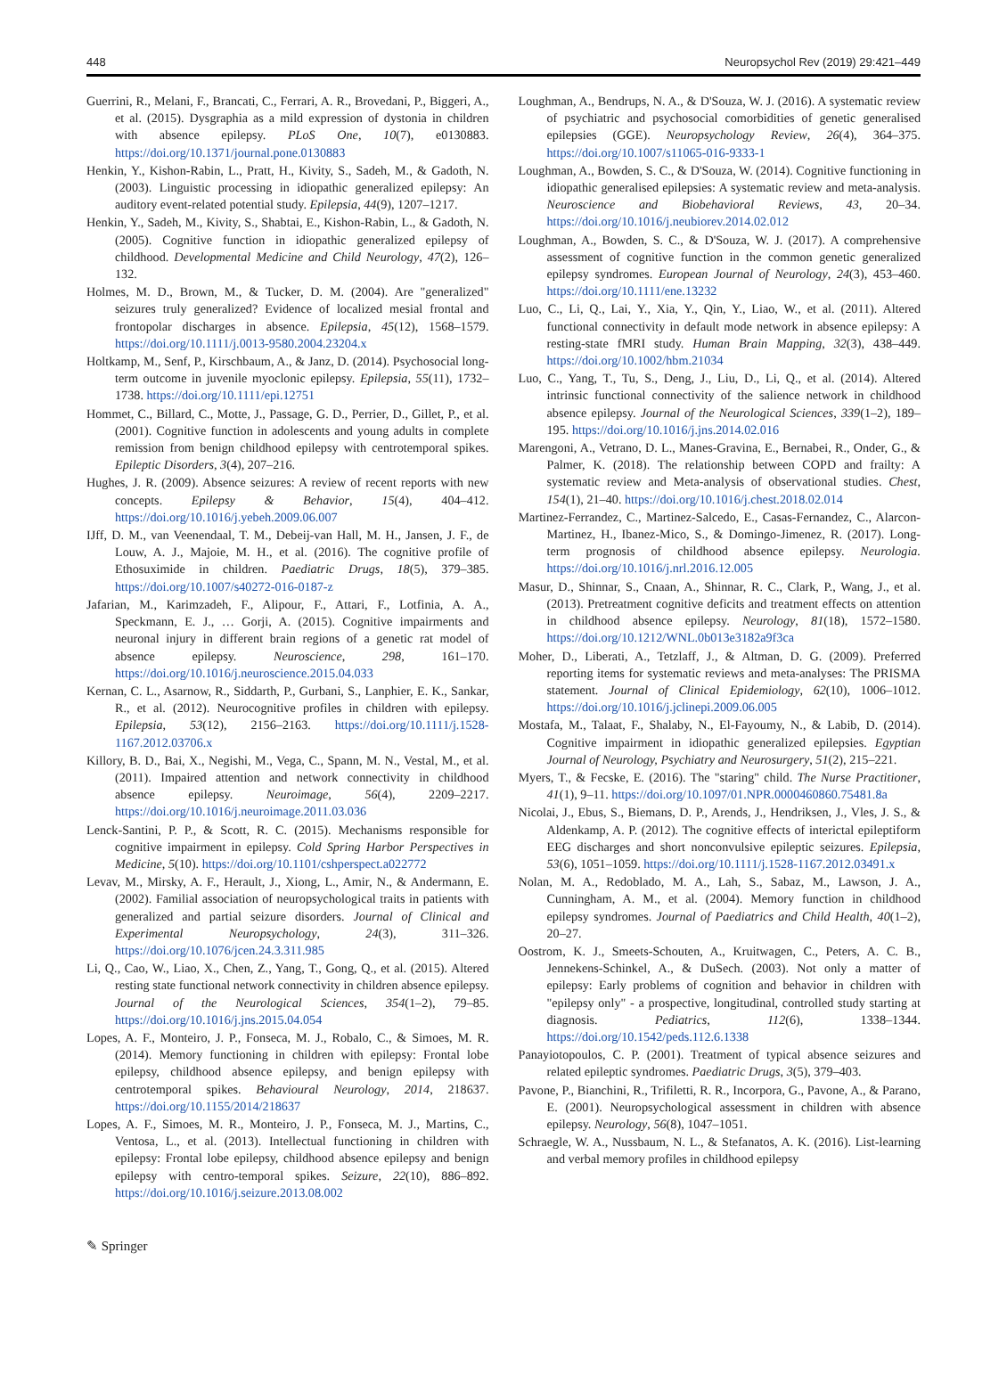448 Neuropsychol Rev (2019) 29:421–449
Guerrini, R., Melani, F., Brancati, C., Ferrari, A. R., Brovedani, P., Biggeri, A., et al. (2015). Dysgraphia as a mild expression of dystonia in children with absence epilepsy. PLoS One, 10(7), e0130883. https://doi.org/10.1371/journal.pone.0130883
Henkin, Y., Kishon-Rabin, L., Pratt, H., Kivity, S., Sadeh, M., & Gadoth, N. (2003). Linguistic processing in idiopathic generalized epilepsy: An auditory event-related potential study. Epilepsia, 44(9), 1207–1217.
Henkin, Y., Sadeh, M., Kivity, S., Shabtai, E., Kishon-Rabin, L., & Gadoth, N. (2005). Cognitive function in idiopathic generalized epilepsy of childhood. Developmental Medicine and Child Neurology, 47(2), 126–132.
Holmes, M. D., Brown, M., & Tucker, D. M. (2004). Are "generalized" seizures truly generalized? Evidence of localized mesial frontal and frontopolar discharges in absence. Epilepsia, 45(12), 1568–1579. https://doi.org/10.1111/j.0013-9580.2004.23204.x
Holtkamp, M., Senf, P., Kirschbaum, A., & Janz, D. (2014). Psychosocial long-term outcome in juvenile myoclonic epilepsy. Epilepsia, 55(11), 1732–1738. https://doi.org/10.1111/epi.12751
Hommet, C., Billard, C., Motte, J., Passage, G. D., Perrier, D., Gillet, P., et al. (2001). Cognitive function in adolescents and young adults in complete remission from benign childhood epilepsy with centrotemporal spikes. Epileptic Disorders, 3(4), 207–216.
Hughes, J. R. (2009). Absence seizures: A review of recent reports with new concepts. Epilepsy & Behavior, 15(4), 404–412. https://doi.org/10.1016/j.yebeh.2009.06.007
IJff, D. M., van Veenendaal, T. M., Debeij-van Hall, M. H., Jansen, J. F., de Louw, A. J., Majoie, M. H., et al. (2016). The cognitive profile of Ethosuximide in children. Paediatric Drugs, 18(5), 379–385. https://doi.org/10.1007/s40272-016-0187-z
Jafarian, M., Karimzadeh, F., Alipour, F., Attari, F., Lotfinia, A. A., Speckmann, E. J., … Gorji, A. (2015). Cognitive impairments and neuronal injury in different brain regions of a genetic rat model of absence epilepsy. Neuroscience, 298, 161–170. https://doi.org/10.1016/j.neuroscience.2015.04.033
Kernan, C. L., Asarnow, R., Siddarth, P., Gurbani, S., Lanphier, E. K., Sankar, R., et al. (2012). Neurocognitive profiles in children with epilepsy. Epilepsia, 53(12), 2156–2163. https://doi.org/10.1111/j.1528-1167.2012.03706.x
Killory, B. D., Bai, X., Negishi, M., Vega, C., Spann, M. N., Vestal, M., et al. (2011). Impaired attention and network connectivity in childhood absence epilepsy. Neuroimage, 56(4), 2209–2217. https://doi.org/10.1016/j.neuroimage.2011.03.036
Lenck-Santini, P. P., & Scott, R. C. (2015). Mechanisms responsible for cognitive impairment in epilepsy. Cold Spring Harbor Perspectives in Medicine, 5(10). https://doi.org/10.1101/cshperspect.a022772
Levav, M., Mirsky, A. F., Herault, J., Xiong, L., Amir, N., & Andermann, E. (2002). Familial association of neuropsychological traits in patients with generalized and partial seizure disorders. Journal of Clinical and Experimental Neuropsychology, 24(3), 311–326. https://doi.org/10.1076/jcen.24.3.311.985
Li, Q., Cao, W., Liao, X., Chen, Z., Yang, T., Gong, Q., et al. (2015). Altered resting state functional network connectivity in children absence epilepsy. Journal of the Neurological Sciences, 354(1–2), 79–85. https://doi.org/10.1016/j.jns.2015.04.054
Lopes, A. F., Monteiro, J. P., Fonseca, M. J., Robalo, C., & Simoes, M. R. (2014). Memory functioning in children with epilepsy: Frontal lobe epilepsy, childhood absence epilepsy, and benign epilepsy with centrotemporal spikes. Behavioural Neurology, 2014, 218637. https://doi.org/10.1155/2014/218637
Lopes, A. F., Simoes, M. R., Monteiro, J. P., Fonseca, M. J., Martins, C., Ventosa, L., et al. (2013). Intellectual functioning in children with epilepsy: Frontal lobe epilepsy, childhood absence epilepsy and benign epilepsy with centro-temporal spikes. Seizure, 22(10), 886–892. https://doi.org/10.1016/j.seizure.2013.08.002
Loughman, A., Bendrups, N. A., & D'Souza, W. J. (2016). A systematic review of psychiatric and psychosocial comorbidities of genetic generalised epilepsies (GGE). Neuropsychology Review, 26(4), 364–375. https://doi.org/10.1007/s11065-016-9333-1
Loughman, A., Bowden, S. C., & D'Souza, W. (2014). Cognitive functioning in idiopathic generalised epilepsies: A systematic review and meta-analysis. Neuroscience and Biobehavioral Reviews, 43, 20–34. https://doi.org/10.1016/j.neubiorev.2014.02.012
Loughman, A., Bowden, S. C., & D'Souza, W. J. (2017). A comprehensive assessment of cognitive function in the common genetic generalized epilepsy syndromes. European Journal of Neurology, 24(3), 453–460. https://doi.org/10.1111/ene.13232
Luo, C., Li, Q., Lai, Y., Xia, Y., Qin, Y., Liao, W., et al. (2011). Altered functional connectivity in default mode network in absence epilepsy: A resting-state fMRI study. Human Brain Mapping, 32(3), 438–449. https://doi.org/10.1002/hbm.21034
Luo, C., Yang, T., Tu, S., Deng, J., Liu, D., Li, Q., et al. (2014). Altered intrinsic functional connectivity of the salience network in childhood absence epilepsy. Journal of the Neurological Sciences, 339(1–2), 189–195. https://doi.org/10.1016/j.jns.2014.02.016
Marengoni, A., Vetrano, D. L., Manes-Gravina, E., Bernabei, R., Onder, G., & Palmer, K. (2018). The relationship between COPD and frailty: A systematic review and Meta-analysis of observational studies. Chest, 154(1), 21–40. https://doi.org/10.1016/j.chest.2018.02.014
Martinez-Ferrandez, C., Martinez-Salcedo, E., Casas-Fernandez, C., Alarcon-Martinez, H., Ibanez-Mico, S., & Domingo-Jimenez, R. (2017). Long-term prognosis of childhood absence epilepsy. Neurologia. https://doi.org/10.1016/j.nrl.2016.12.005
Masur, D., Shinnar, S., Cnaan, A., Shinnar, R. C., Clark, P., Wang, J., et al. (2013). Pretreatment cognitive deficits and treatment effects on attention in childhood absence epilepsy. Neurology, 81(18), 1572–1580. https://doi.org/10.1212/WNL.0b013e3182a9f3ca
Moher, D., Liberati, A., Tetzlaff, J., & Altman, D. G. (2009). Preferred reporting items for systematic reviews and meta-analyses: The PRISMA statement. Journal of Clinical Epidemiology, 62(10), 1006–1012. https://doi.org/10.1016/j.jclinepi.2009.06.005
Mostafa, M., Talaat, F., Shalaby, N., El-Fayoumy, N., & Labib, D. (2014). Cognitive impairment in idiopathic generalized epilepsies. Egyptian Journal of Neurology, Psychiatry and Neurosurgery, 51(2), 215–221.
Myers, T., & Fecske, E. (2016). The "staring" child. The Nurse Practitioner, 41(1), 9–11. https://doi.org/10.1097/01.NPR.0000460860.75481.8a
Nicolai, J., Ebus, S., Biemans, D. P., Arends, J., Hendriksen, J., Vles, J. S., & Aldenkamp, A. P. (2012). The cognitive effects of interictal epileptiform EEG discharges and short nonconvulsive epileptic seizures. Epilepsia, 53(6), 1051–1059. https://doi.org/10.1111/j.1528-1167.2012.03491.x
Nolan, M. A., Redoblado, M. A., Lah, S., Sabaz, M., Lawson, J. A., Cunningham, A. M., et al. (2004). Memory function in childhood epilepsy syndromes. Journal of Paediatrics and Child Health, 40(1–2), 20–27.
Oostrom, K. J., Smeets-Schouten, A., Kruitwagen, C., Peters, A. C. B., Jennekens-Schinkel, A., & DuSech. (2003). Not only a matter of epilepsy: Early problems of cognition and behavior in children with "epilepsy only" - a prospective, longitudinal, controlled study starting at diagnosis. Pediatrics, 112(6), 1338–1344. https://doi.org/10.1542/peds.112.6.1338
Panayiotopoulos, C. P. (2001). Treatment of typical absence seizures and related epileptic syndromes. Paediatric Drugs, 3(5), 379–403.
Pavone, P., Bianchini, R., Trifiletti, R. R., Incorpora, G., Pavone, A., & Parano, E. (2001). Neuropsychological assessment in children with absence epilepsy. Neurology, 56(8), 1047–1051.
Schraegle, W. A., Nussbaum, N. L., & Stefanatos, A. K. (2016). List-learning and verbal memory profiles in childhood epilepsy
✎ Springer